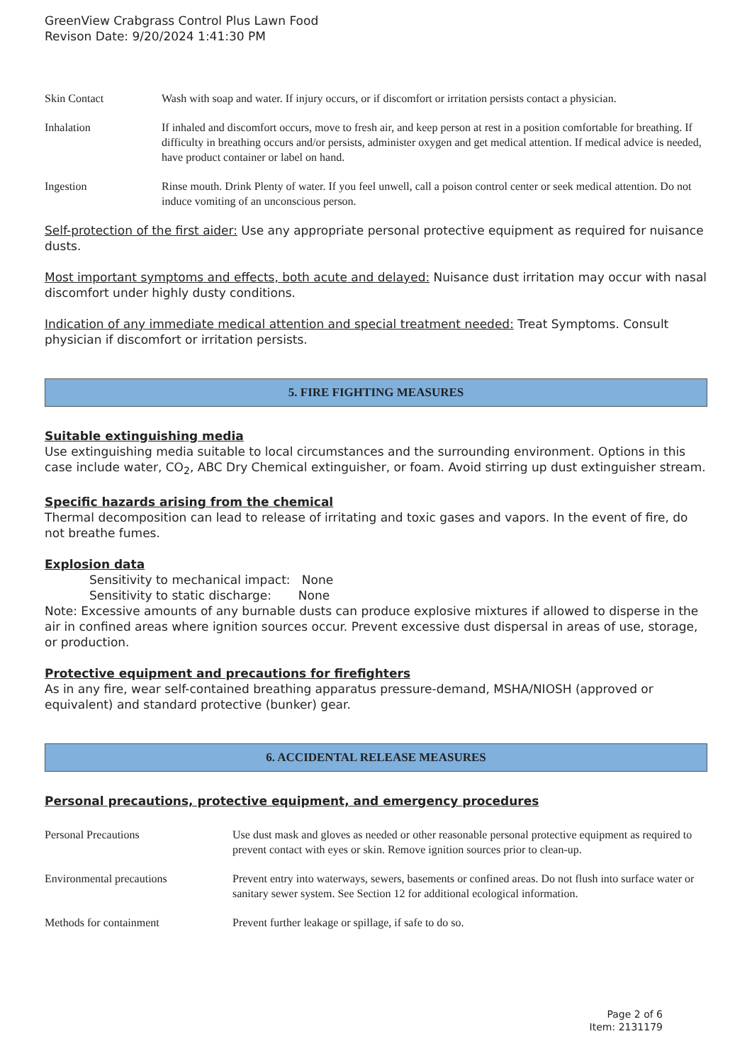GreenView Crabgrass Control Plus Lawn Food
Revison Date: 9/20/2024 1:41:30 PM
| Skin Contact | Wash with soap and water. If injury occurs, or if discomfort or irritation persists contact a physician. |
| Inhalation | If inhaled and discomfort occurs, move to fresh air, and keep person at rest in a position comfortable for breathing. If difficulty in breathing occurs and/or persists, administer oxygen and get medical attention. If medical advice is needed, have product container or label on hand. |
| Ingestion | Rinse mouth. Drink Plenty of water. If you feel unwell, call a poison control center or seek medical attention. Do not induce vomiting of an unconscious person. |
Self-protection of the first aider: Use any appropriate personal protective equipment as required for nuisance dusts.
Most important symptoms and effects, both acute and delayed: Nuisance dust irritation may occur with nasal discomfort under highly dusty conditions.
Indication of any immediate medical attention and special treatment needed: Treat Symptoms. Consult physician if discomfort or irritation persists.
5. FIRE FIGHTING MEASURES
Suitable extinguishing media
Use extinguishing media suitable to local circumstances and the surrounding environment. Options in this case include water, CO<sub>2</sub>, ABC Dry Chemical extinguisher, or foam. Avoid stirring up dust extinguisher stream.
Specific hazards arising from the chemical
Thermal decomposition can lead to release of irritating and toxic gases and vapors. In the event of fire, do not breathe fumes.
Explosion data
Sensitivity to mechanical impact: None
Sensitivity to static discharge: None
Note: Excessive amounts of any burnable dusts can produce explosive mixtures if allowed to disperse in the air in confined areas where ignition sources occur. Prevent excessive dust dispersal in areas of use, storage, or production.
Protective equipment and precautions for firefighters
As in any fire, wear self-contained breathing apparatus pressure-demand, MSHA/NIOSH (approved or equivalent) and standard protective (bunker) gear.
6. ACCIDENTAL RELEASE MEASURES
Personal precautions, protective equipment, and emergency procedures
| Personal Precautions | Use dust mask and gloves as needed or other reasonable personal protective equipment as required to prevent contact with eyes or skin. Remove ignition sources prior to clean-up. |
| Environmental precautions | Prevent entry into waterways, sewers, basements or confined areas. Do not flush into surface water or sanitary sewer system. See Section 12 for additional ecological information. |
| Methods for containment | Prevent further leakage or spillage, if safe to do so. |
Page 2 of 6
Item: 2131179